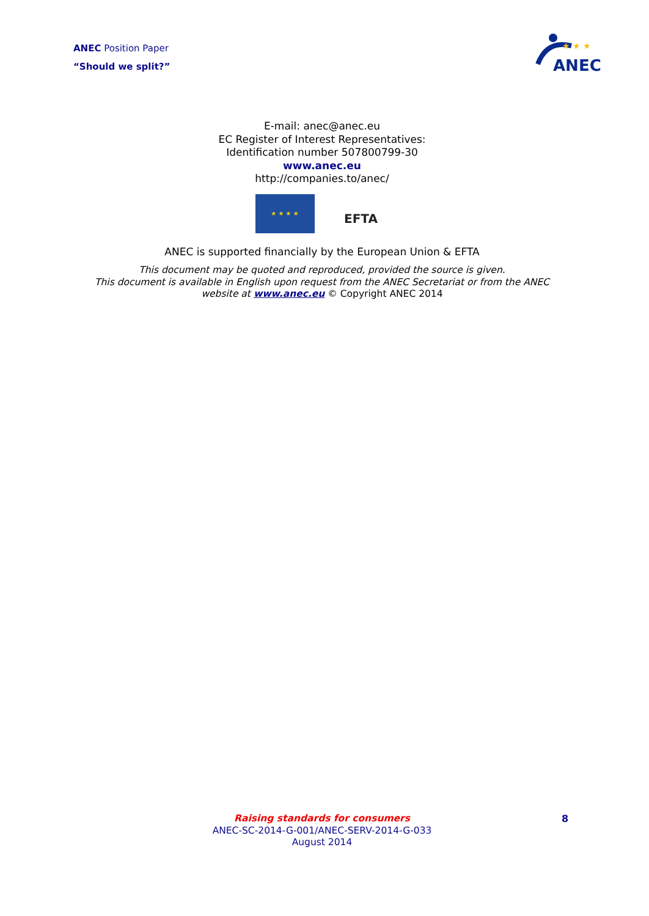ANEC Position Paper
“Should we split?”
ANEC
★ ★ ★
E-mail: anec@anec.eu
EC Register of Interest Representatives:
Identification number 507800799-30
www.anec.eu
http://companies.to/anec/
★ ★ ★ ★
EFTA
ANEC is supported financially by the European Union & EFTA
This document may be quoted and reproduced, provided the source is given.
This document is available in English upon request from the ANEC Secretariat or from the ANEC
website at www.anec.eu © Copyright ANEC 2014
Raising standards for consumers
ANEC-SC-2014-G-001/ANEC-SERV-2014-G-033
August 2014
8